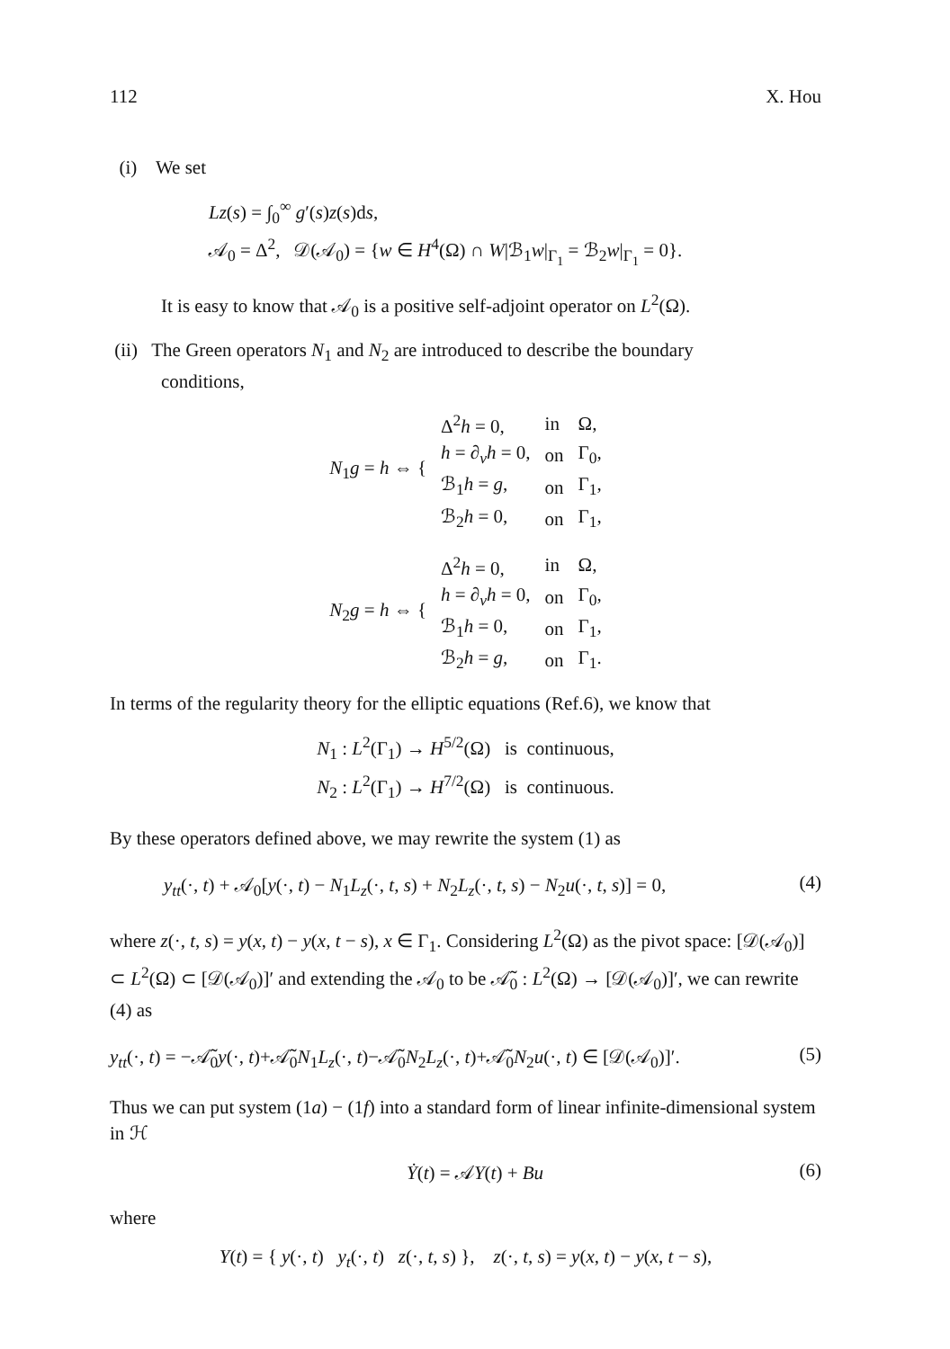112 X. Hou
(i) We set
Lz(s) = ∫<sub>0</sub><sup>∞</sup> g′(s)z(s)ds,
𝒜<sub>0</sub> = Δ<sup>2</sup>, 𝒟(𝒜<sub>0</sub>) = {w ∈ H<sup>4</sup>(Ω) ∩ W|ℬ<sub>1</sub>w|<sub>Γ<sub>1</sub></sub> = ℬ<sub>2</sub>w|<sub>Γ<sub>1</sub></sub> = 0}.
It is easy to know that 𝒜<sub>0</sub> is a positive self-adjoint operator on L<sup>2</sup>(Ω).
(ii) The Green operators N<sub>1</sub> and N<sub>2</sub> are introduced to describe the boundary
conditions,
| N<sub>1</sub> g = h ⇔ { | Δ<sup>2</sup> h = 0, | in | Ω, |
| | h = ∂<sub>v</sub> h = 0, | on | Γ<sub>0</sub>, |
| | ℬ<sub>1</sub> h = g , | on | Γ<sub>1</sub>, |
| | ℬ<sub>2</sub> h = 0, | on | Γ<sub>1</sub>, |
| N<sub>2</sub> g = h ⇔ { | Δ<sup>2</sup> h = 0, | in | Ω, |
| | h = ∂<sub>v</sub> h = 0, | on | Γ<sub>0</sub>, |
| | ℬ<sub>1</sub> h = 0, | on | Γ<sub>1</sub>, |
| | ℬ<sub>2</sub> h = g , | on | Γ<sub>1</sub>. |
In terms of the regularity theory for the elliptic equations (Ref.6), we know that
N<sub>1</sub> : L<sup>2</sup>(Γ<sub>1</sub>) → H<sup>5/2</sup>(Ω) is continuous,
N<sub>2</sub> : L<sup>2</sup>(Γ<sub>1</sub>) → H<sup>7/2</sup>(Ω) is continuous.
By these operators defined above, we may rewrite the system (1) as
y<sub>tt</sub>(·, t) + 𝒜<sub>0</sub>[y(·, t) − N<sub>1</sub>L<sub>z</sub>(·, t, s) + N<sub>2</sub>L<sub>z</sub>(·, t, s) − N<sub>2</sub>u(·, t, s)] = 0, (4)
where z(·, t, s) = y(x, t) − y(x, t − s), x ∈ Γ<sub>1</sub>. Considering L<sup>2</sup>(Ω) as the pivot space: [𝒟(𝒜<sub>0</sub>)] ⊂ L<sup>2</sup>(Ω) ⊂ [𝒟(𝒜<sub>0</sub>)]′ and extending the 𝒜<sub>0</sub> to be 𝒜̃<sub>0</sub> : L<sup>2</sup>(Ω) → [𝒟(𝒜<sub>0</sub>)]′, we can rewrite (4) as
y<sub>tt</sub>(·, t) = −𝒜̃<sub>0</sub>y(·, t)+𝒜̃<sub>0</sub>N<sub>1</sub>L<sub>z</sub>(·, t)−𝒜̃<sub>0</sub>N<sub>2</sub>L<sub>z</sub>(·, t)+𝒜̃<sub>0</sub>N<sub>2</sub>u(·, t) ∈ [𝒟(𝒜<sub>0</sub>)]′. (5)
Thus we can put system (1a) − (1f) into a standard form of linear infinite-dimensional system in ℋ
Ẏ(t) = 𝒜Y(t) + Bu (6)
where
Y(t) = { y(·, t) y<sub>t</sub>(·, t) z(·, t, s) }, z(·, t, s) = y(x, t) − y(x, t − s),